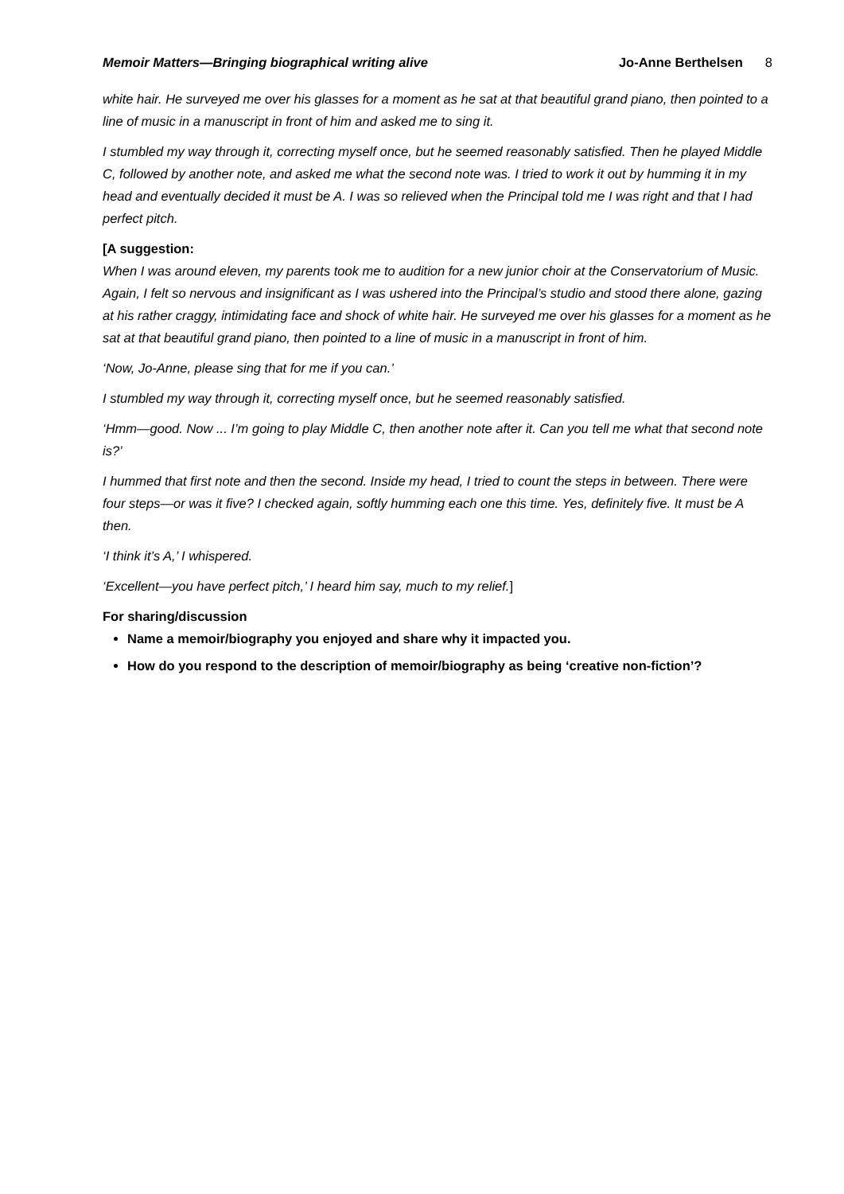Memoir Matters—Bringing biographical writing alive Jo-Anne Berthelsen 8
white hair. He surveyed me over his glasses for a moment as he sat at that beautiful grand piano, then pointed to a line of music in a manuscript in front of him and asked me to sing it.
I stumbled my way through it, correcting myself once, but he seemed reasonably satisfied. Then he played Middle C, followed by another note, and asked me what the second note was. I tried to work it out by humming it in my head and eventually decided it must be A. I was so relieved when the Principal told me I was right and that I had perfect pitch.
[A suggestion:
When I was around eleven, my parents took me to audition for a new junior choir at the Conservatorium of Music. Again, I felt so nervous and insignificant as I was ushered into the Principal’s studio and stood there alone, gazing at his rather craggy, intimidating face and shock of white hair. He surveyed me over his glasses for a moment as he sat at that beautiful grand piano, then pointed to a line of music in a manuscript in front of him.
‘Now, Jo-Anne, please sing that for me if you can.’
I stumbled my way through it, correcting myself once, but he seemed reasonably satisfied.
‘Hmm—good. Now ... I’m going to play Middle C, then another note after it. Can you tell me what that second note is?’
I hummed that first note and then the second. Inside my head, I tried to count the steps in between. There were four steps—or was it five? I checked again, softly humming each one this time. Yes, definitely five. It must be A then.
‘I think it’s A,’ I whispered.
‘Excellent—you have perfect pitch,’ I heard him say, much to my relief.]
For sharing/discussion
Name a memoir/biography you enjoyed and share why it impacted you.
How do you respond to the description of memoir/biography as being ‘creative non-fiction’?